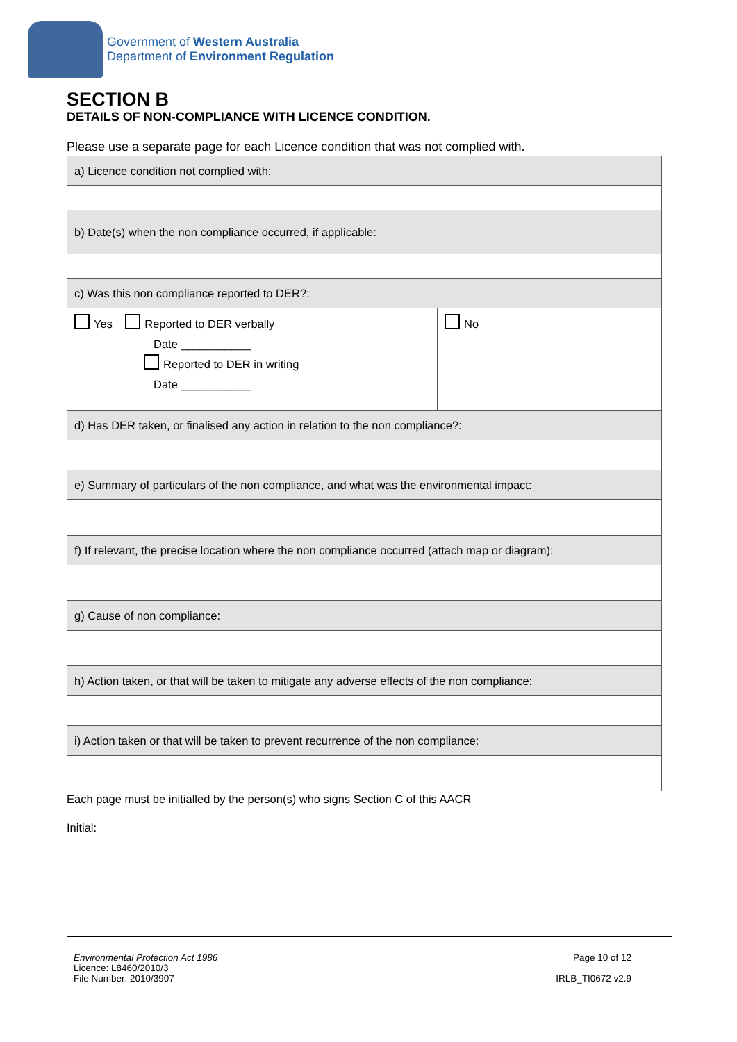Government of Western Australia
Department of Environment Regulation
SECTION B
DETAILS OF NON-COMPLIANCE WITH LICENCE CONDITION.
Please use a separate page for each Licence condition that was not complied with.
| a) Licence condition not complied with: | |
| b) Date(s) when the non compliance occurred, if applicable: | |
| c) Was this non compliance reported to DER?: | |
| Yes Reported to DER verbally Date ___________ Reported to DER in writing Date ___________ | No |
| d) Has DER taken, or finalised any action in relation to the non compliance?: | |
| e) Summary of particulars of the non compliance, and what was the environmental impact: | |
| f) If relevant, the precise location where the non compliance occurred (attach map or diagram): | |
| g) Cause of non compliance: | |
| h) Action taken, or that will be taken to mitigate any adverse effects of the non compliance: | |
| i) Action taken or that will be taken to prevent recurrence of the non compliance: | |
Each page must be initialled by the person(s) who signs Section C of this AACR
Initial:
Environmental Protection Act 1986
Licence: L8460/2010/3
File Number: 2010/3907
Page 10 of 12
IRLB_TI0672 v2.9